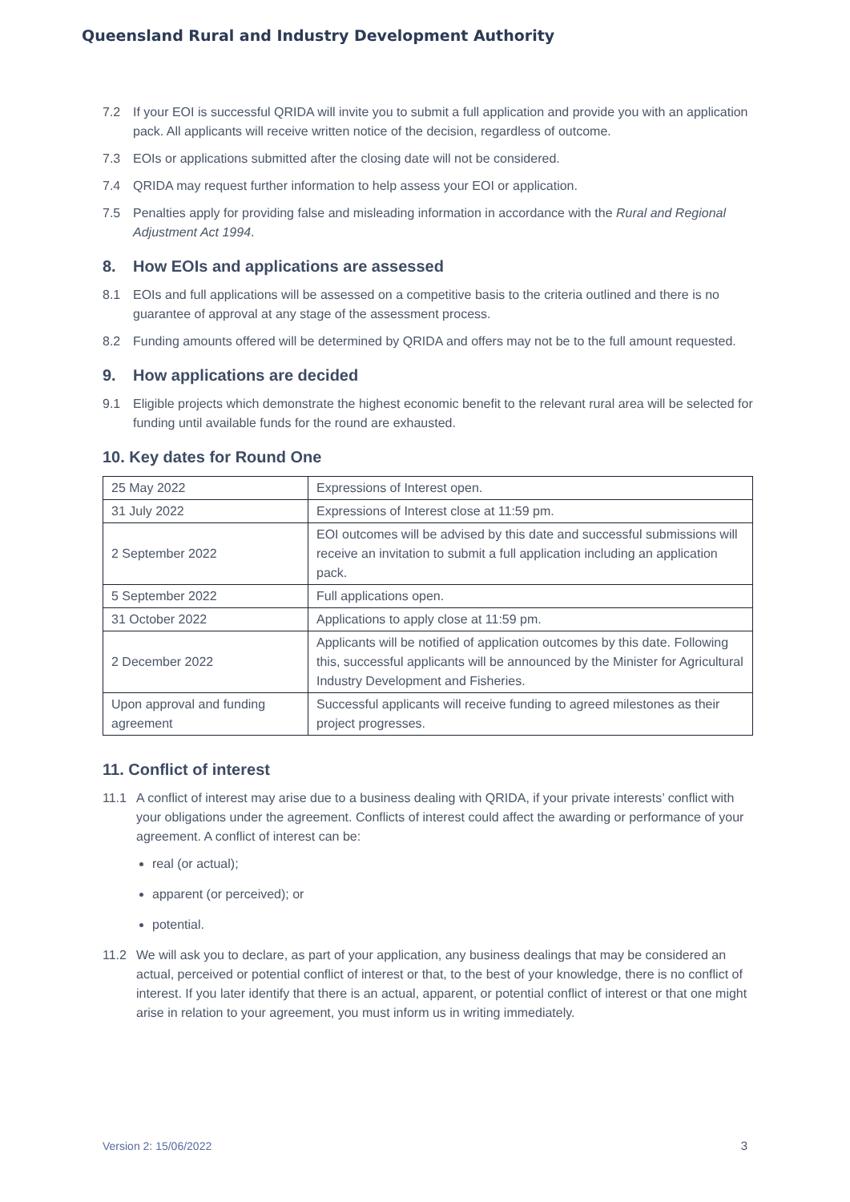Queensland Rural and Industry Development Authority
7.2 If your EOI is successful QRIDA will invite you to submit a full application and provide you with an application pack. All applicants will receive written notice of the decision, regardless of outcome.
7.3 EOIs or applications submitted after the closing date will not be considered.
7.4 QRIDA may request further information to help assess your EOI or application.
7.5 Penalties apply for providing false and misleading information in accordance with the Rural and Regional Adjustment Act 1994.
8. How EOIs and applications are assessed
8.1 EOIs and full applications will be assessed on a competitive basis to the criteria outlined and there is no guarantee of approval at any stage of the assessment process.
8.2 Funding amounts offered will be determined by QRIDA and offers may not be to the full amount requested.
9. How applications are decided
9.1 Eligible projects which demonstrate the highest economic benefit to the relevant rural area will be selected for funding until available funds for the round are exhausted.
10. Key dates for Round One
| 25 May 2022 | Expressions of Interest open. |
| 31 July 2022 | Expressions of Interest close at 11:59 pm. |
| 2 September 2022 | EOI outcomes will be advised by this date and successful submissions will receive an invitation to submit a full application including an application pack. |
| 5 September 2022 | Full applications open. |
| 31 October 2022 | Applications to apply close at 11:59 pm. |
| 2 December 2022 | Applicants will be notified of application outcomes by this date. Following this, successful applicants will be announced by the Minister for Agricultural Industry Development and Fisheries. |
| Upon approval and funding agreement | Successful applicants will receive funding to agreed milestones as their project progresses. |
11. Conflict of interest
11.1 A conflict of interest may arise due to a business dealing with QRIDA, if your private interests’ conflict with your obligations under the agreement. Conflicts of interest could affect the awarding or performance of your agreement. A conflict of interest can be:
real (or actual);
apparent (or perceived); or
potential.
11.2 We will ask you to declare, as part of your application, any business dealings that may be considered an actual, perceived or potential conflict of interest or that, to the best of your knowledge, there is no conflict of interest. If you later identify that there is an actual, apparent, or potential conflict of interest or that one might arise in relation to your agreement, you must inform us in writing immediately.
Version 2: 15/06/2022 3